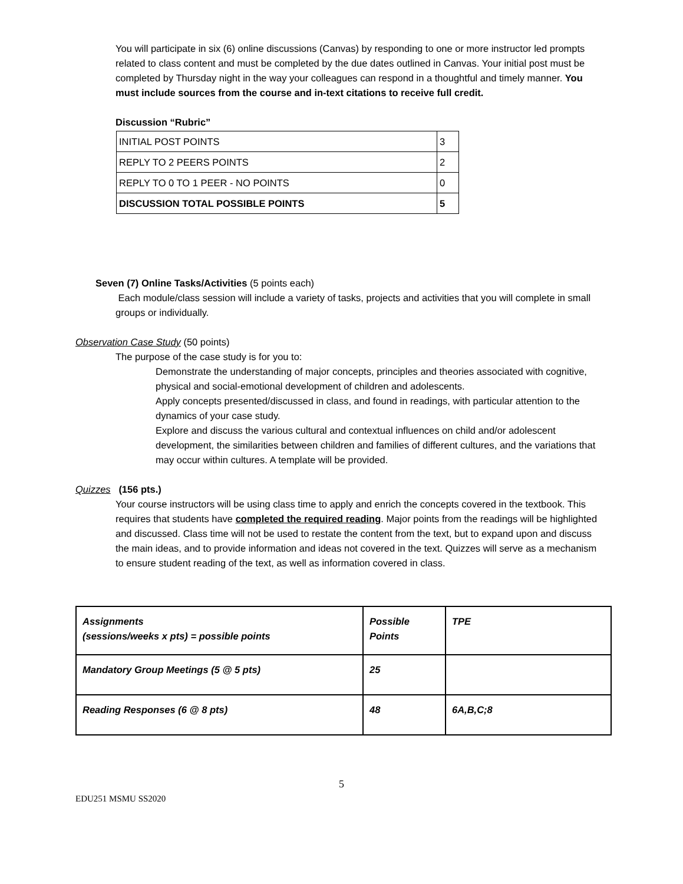You will participate in six (6) online discussions (Canvas) by responding to one or more instructor led prompts related to class content and must be completed by the due dates outlined in Canvas. Your initial post must be completed by Thursday night in the way your colleagues can respond in a thoughtful and timely manner. You must include sources from the course and in-text citations to receive full credit.
Discussion “Rubric”
| INITIAL POST POINTS | 3 |
| REPLY TO 2 PEERS POINTS | 2 |
| REPLY TO 0 TO 1 PEER - NO POINTS | 0 |
| DISCUSSION TOTAL POSSIBLE POINTS | 5 |
Seven (7) Online Tasks/Activities (5 points each)
Each module/class session will include a variety of tasks, projects and activities that you will complete in small groups or individually.
Observation Case Study (50 points)
The purpose of the case study is for you to:
Demonstrate the understanding of major concepts, principles and theories associated with cognitive, physical and social-emotional development of children and adolescents.
Apply concepts presented/discussed in class, and found in readings, with particular attention to the dynamics of your case study.
Explore and discuss the various cultural and contextual influences on child and/or adolescent development, the similarities between children and families of different cultures, and the variations that may occur within cultures. A template will be provided.
Quizzes (156 pts.)
Your course instructors will be using class time to apply and enrich the concepts covered in the textbook. This requires that students have completed the required reading. Major points from the readings will be highlighted and discussed. Class time will not be used to restate the content from the text, but to expand upon and discuss the main ideas, and to provide information and ideas not covered in the text. Quizzes will serve as a mechanism to ensure student reading of the text, as well as information covered in class.
| Assignments (sessions/weeks x pts) = possible points | Possible Points | TPE |
| Mandatory Group Meetings (5 @ 5 pts) | 25 | |
| Reading Responses (6 @ 8 pts) | 48 | 6A,B,C;8 |
5
EDU251 MSMU SS2020